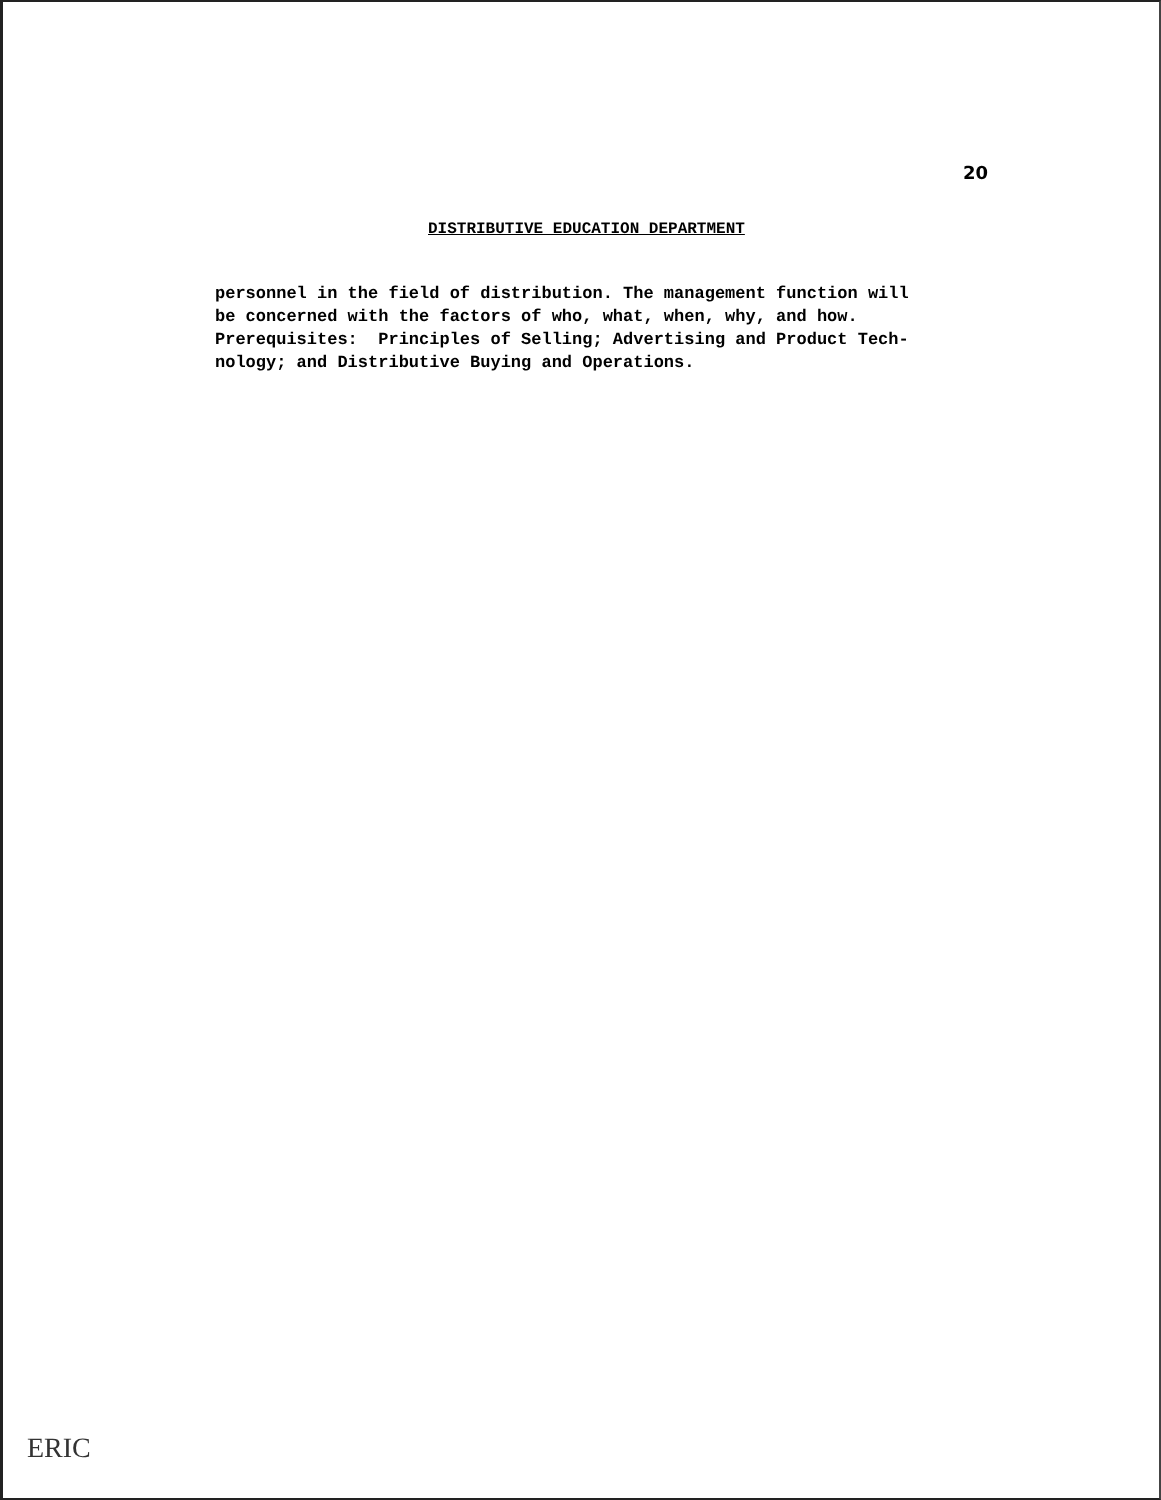20
DISTRIBUTIVE EDUCATION DEPARTMENT
personnel in the field of distribution. The management function will be concerned with the factors of who, what, when, why, and how. Prerequisites: Principles of Selling; Advertising and Product Tech- nology; and Distributive Buying and Operations.
ERIC